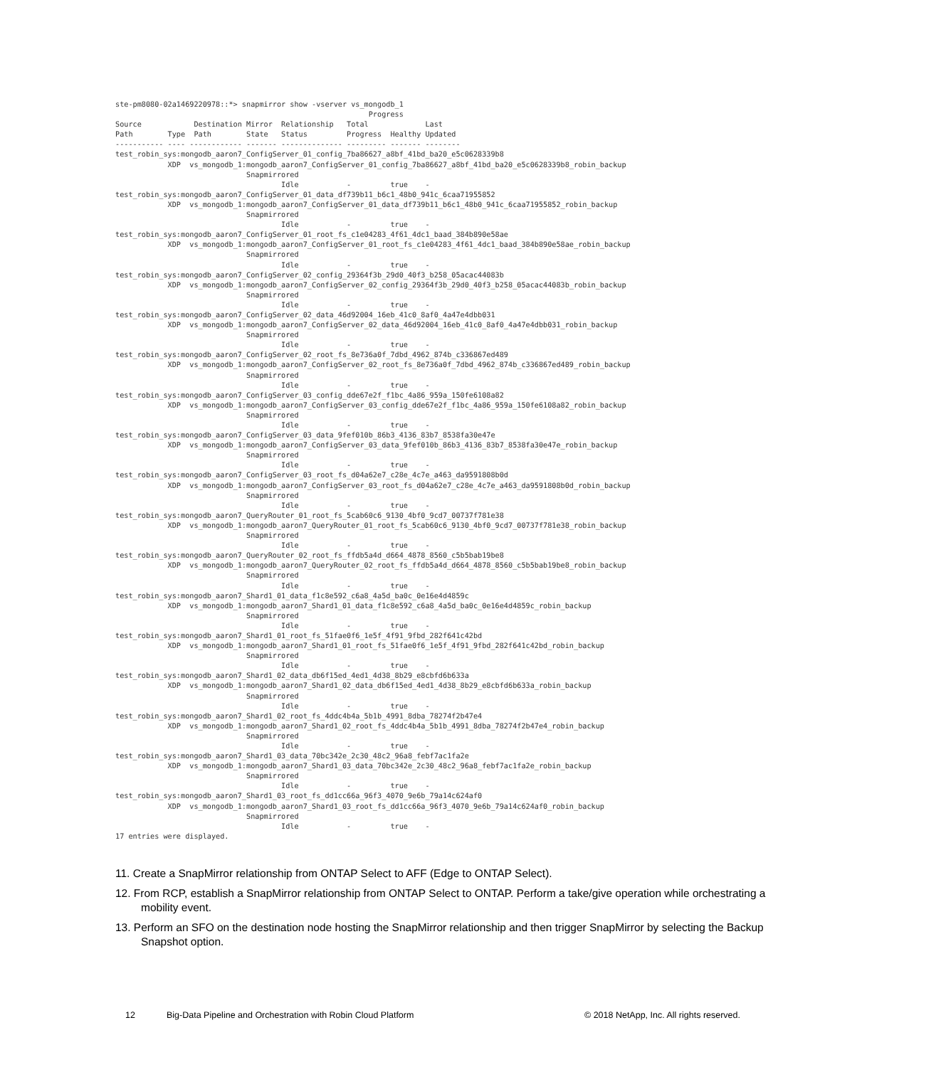ste-pm8080-02a1469220978::*> snapmirror show -vserver vs_mongodb_1
                                                          Progress
Source            Destination Mirror  Relationship   Total             Last
Path        Type  Path        State   Status         Progress  Healthy Updated
----------- ---- ------------ ------- -------------- --------- ------- --------
test_robin_sys:mongodb_aaron7_ConfigServer_01_config_7ba86627_a8bf_41bd_ba20_e5c0628339b8
            XDP  vs_mongodb_1:mongodb_aaron7_ConfigServer_01_config_7ba86627_a8bf_41bd_ba20_e5c0628339b8_robin_backup
                              Snapmirrored
                                      Idle           -         true    -
test_robin_sys:mongodb_aaron7_ConfigServer_01_data_df739b11_b6c1_48b0_941c_6caa71955852
            XDP  vs_mongodb_1:mongodb_aaron7_ConfigServer_01_data_df739b11_b6c1_48b0_941c_6caa71955852_robin_backup
                              Snapmirrored
                                      Idle           -         true    -
test_robin_sys:mongodb_aaron7_ConfigServer_01_root_fs_c1e04283_4f61_4dc1_baad_384b890e58ae
            XDP  vs_mongodb_1:mongodb_aaron7_ConfigServer_01_root_fs_c1e04283_4f61_4dc1_baad_384b890e58ae_robin_backup
                              Snapmirrored
                                      Idle           -         true    -
test_robin_sys:mongodb_aaron7_ConfigServer_02_config_29364f3b_29d0_40f3_b258_05acac44083b
            XDP  vs_mongodb_1:mongodb_aaron7_ConfigServer_02_config_29364f3b_29d0_40f3_b258_05acac44083b_robin_backup
                              Snapmirrored
                                      Idle           -         true    -
test_robin_sys:mongodb_aaron7_ConfigServer_02_data_46d92004_16eb_41c0_8af0_4a47e4dbb031
            XDP  vs_mongodb_1:mongodb_aaron7_ConfigServer_02_data_46d92004_16eb_41c0_8af0_4a47e4dbb031_robin_backup
                              Snapmirrored
                                      Idle           -         true    -
test_robin_sys:mongodb_aaron7_ConfigServer_02_root_fs_8e736a0f_7dbd_4962_874b_c336867ed489
            XDP  vs_mongodb_1:mongodb_aaron7_ConfigServer_02_root_fs_8e736a0f_7dbd_4962_874b_c336867ed489_robin_backup
                              Snapmirrored
                                      Idle           -         true    -
test_robin_sys:mongodb_aaron7_ConfigServer_03_config_dde67e2f_f1bc_4a86_959a_150fe6108a82
            XDP  vs_mongodb_1:mongodb_aaron7_ConfigServer_03_config_dde67e2f_f1bc_4a86_959a_150fe6108a82_robin_backup
                              Snapmirrored
                                      Idle           -         true    -
test_robin_sys:mongodb_aaron7_ConfigServer_03_data_9fef010b_86b3_4136_83b7_8538fa30e47e
            XDP  vs_mongodb_1:mongodb_aaron7_ConfigServer_03_data_9fef010b_86b3_4136_83b7_8538fa30e47e_robin_backup
                              Snapmirrored
                                      Idle           -         true    -
test_robin_sys:mongodb_aaron7_ConfigServer_03_root_fs_d04a62e7_c28e_4c7e_a463_da9591808b0d
            XDP  vs_mongodb_1:mongodb_aaron7_ConfigServer_03_root_fs_d04a62e7_c28e_4c7e_a463_da9591808b0d_robin_backup
                              Snapmirrored
                                      Idle           -         true    -
test_robin_sys:mongodb_aaron7_QueryRouter_01_root_fs_5cab60c6_9130_4bf0_9cd7_00737f781e38
            XDP  vs_mongodb_1:mongodb_aaron7_QueryRouter_01_root_fs_5cab60c6_9130_4bf0_9cd7_00737f781e38_robin_backup
                              Snapmirrored
                                      Idle           -         true    -
test_robin_sys:mongodb_aaron7_QueryRouter_02_root_fs_ffdb5a4d_d664_4878_8560_c5b5bab19be8
            XDP  vs_mongodb_1:mongodb_aaron7_QueryRouter_02_root_fs_ffdb5a4d_d664_4878_8560_c5b5bab19be8_robin_backup
                              Snapmirrored
                                      Idle           -         true    -
test_robin_sys:mongodb_aaron7_Shard1_01_data_f1c8e592_c6a8_4a5d_ba0c_0e16e4d4859c
            XDP  vs_mongodb_1:mongodb_aaron7_Shard1_01_data_f1c8e592_c6a8_4a5d_ba0c_0e16e4d4859c_robin_backup
                              Snapmirrored
                                      Idle           -         true    -
test_robin_sys:mongodb_aaron7_Shard1_01_root_fs_51fae0f6_1e5f_4f91_9fbd_282f641c42bd
            XDP  vs_mongodb_1:mongodb_aaron7_Shard1_01_root_fs_51fae0f6_1e5f_4f91_9fbd_282f641c42bd_robin_backup
                              Snapmirrored
                                      Idle           -         true    -
test_robin_sys:mongodb_aaron7_Shard1_02_data_db6f15ed_4ed1_4d38_8b29_e8cbfd6b633a
            XDP  vs_mongodb_1:mongodb_aaron7_Shard1_02_data_db6f15ed_4ed1_4d38_8b29_e8cbfd6b633a_robin_backup
                              Snapmirrored
                                      Idle           -         true    -
test_robin_sys:mongodb_aaron7_Shard1_02_root_fs_4ddc4b4a_5b1b_4991_8dba_78274f2b47e4
            XDP  vs_mongodb_1:mongodb_aaron7_Shard1_02_root_fs_4ddc4b4a_5b1b_4991_8dba_78274f2b47e4_robin_backup
                              Snapmirrored
                                      Idle           -         true    -
test_robin_sys:mongodb_aaron7_Shard1_03_data_70bc342e_2c30_48c2_96a8_febf7ac1fa2e
            XDP  vs_mongodb_1:mongodb_aaron7_Shard1_03_data_70bc342e_2c30_48c2_96a8_febf7ac1fa2e_robin_backup
                              Snapmirrored
                                      Idle           -         true    -
test_robin_sys:mongodb_aaron7_Shard1_03_root_fs_dd1cc66a_96f3_4070_9e6b_79a14c624af0
            XDP  vs_mongodb_1:mongodb_aaron7_Shard1_03_root_fs_dd1cc66a_96f3_4070_9e6b_79a14c624af0_robin_backup
                              Snapmirrored
                                      Idle           -         true    -
17 entries were displayed.
11. Create a SnapMirror relationship from ONTAP Select to AFF (Edge to ONTAP Select).
12. From RCP, establish a SnapMirror relationship from ONTAP Select to ONTAP. Perform a take/give operation while orchestrating a mobility event.
13. Perform an SFO on the destination node hosting the SnapMirror relationship and then trigger SnapMirror by selecting the Backup Snapshot option.
12 Big-Data Pipeline and Orchestration with Robin Cloud Platform © 2018 NetApp, Inc. All rights reserved.